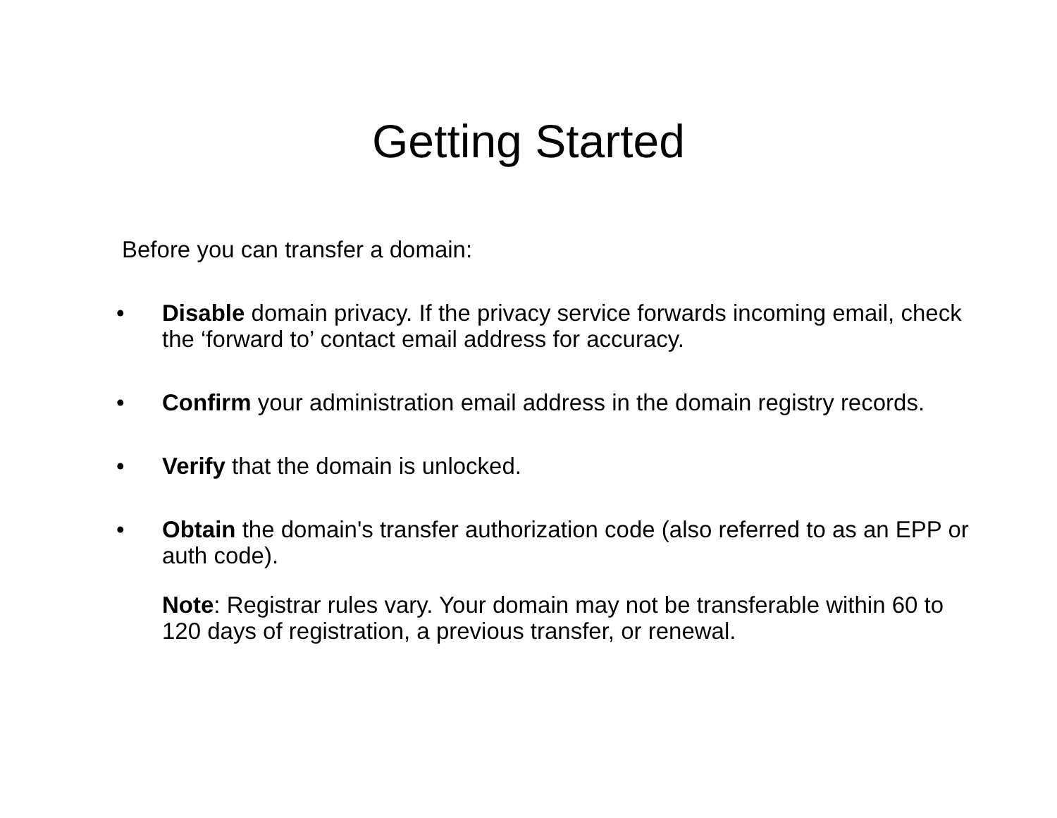Getting Started
Before you can transfer a domain:
• Disable domain privacy. If the privacy service forwards incoming email, check the ‘forward to’ contact email address for accuracy.
• Confirm your administration email address in the domain registry records.
• Verify that the domain is unlocked.
• Obtain the domain's transfer authorization code (also referred to as an EPP or auth code).
Note: Registrar rules vary. Your domain may not be transferable within 60 to 120 days of registration, a previous transfer, or renewal.